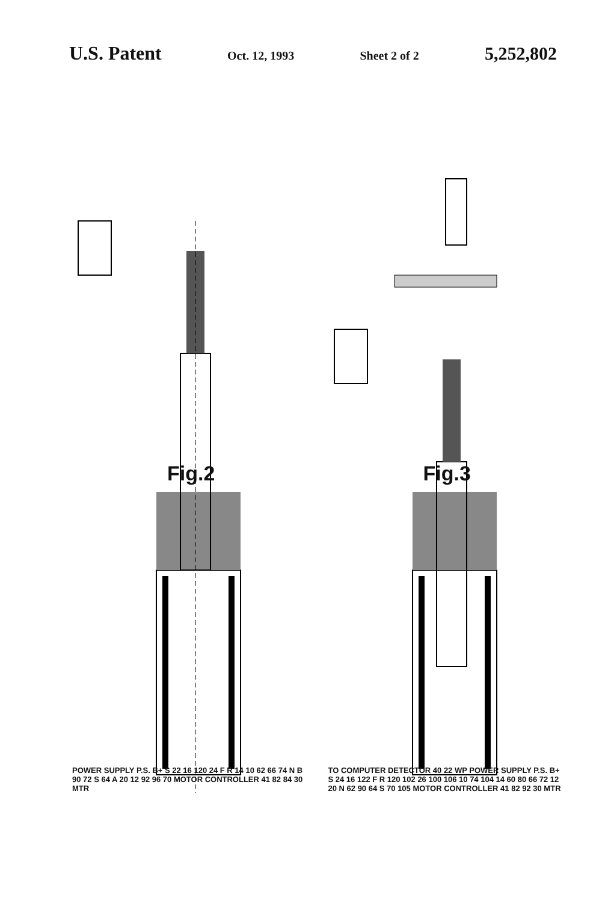U.S. Patent Oct. 12, 1993 Sheet 2 of 2 5,252,802
Fig.2
POWER SUPPLY P.S. B+ S 22 16 120 24 F R 14 10 62 66 74 N B 90 72 S 64 A 20 12 92 96 70 MOTOR CONTROLLER 41 82 84 30 MTR
Fig.3
TO COMPUTER DETECTOR 40 22 WP POWER SUPPLY P.S. B+ S 24 16 122 F R 120 102 26 100 106 10 74 104 14 60 80 66 72 12 20 N 62 90 64 S 70 105 MOTOR CONTROLLER 41 82 92 30 MTR